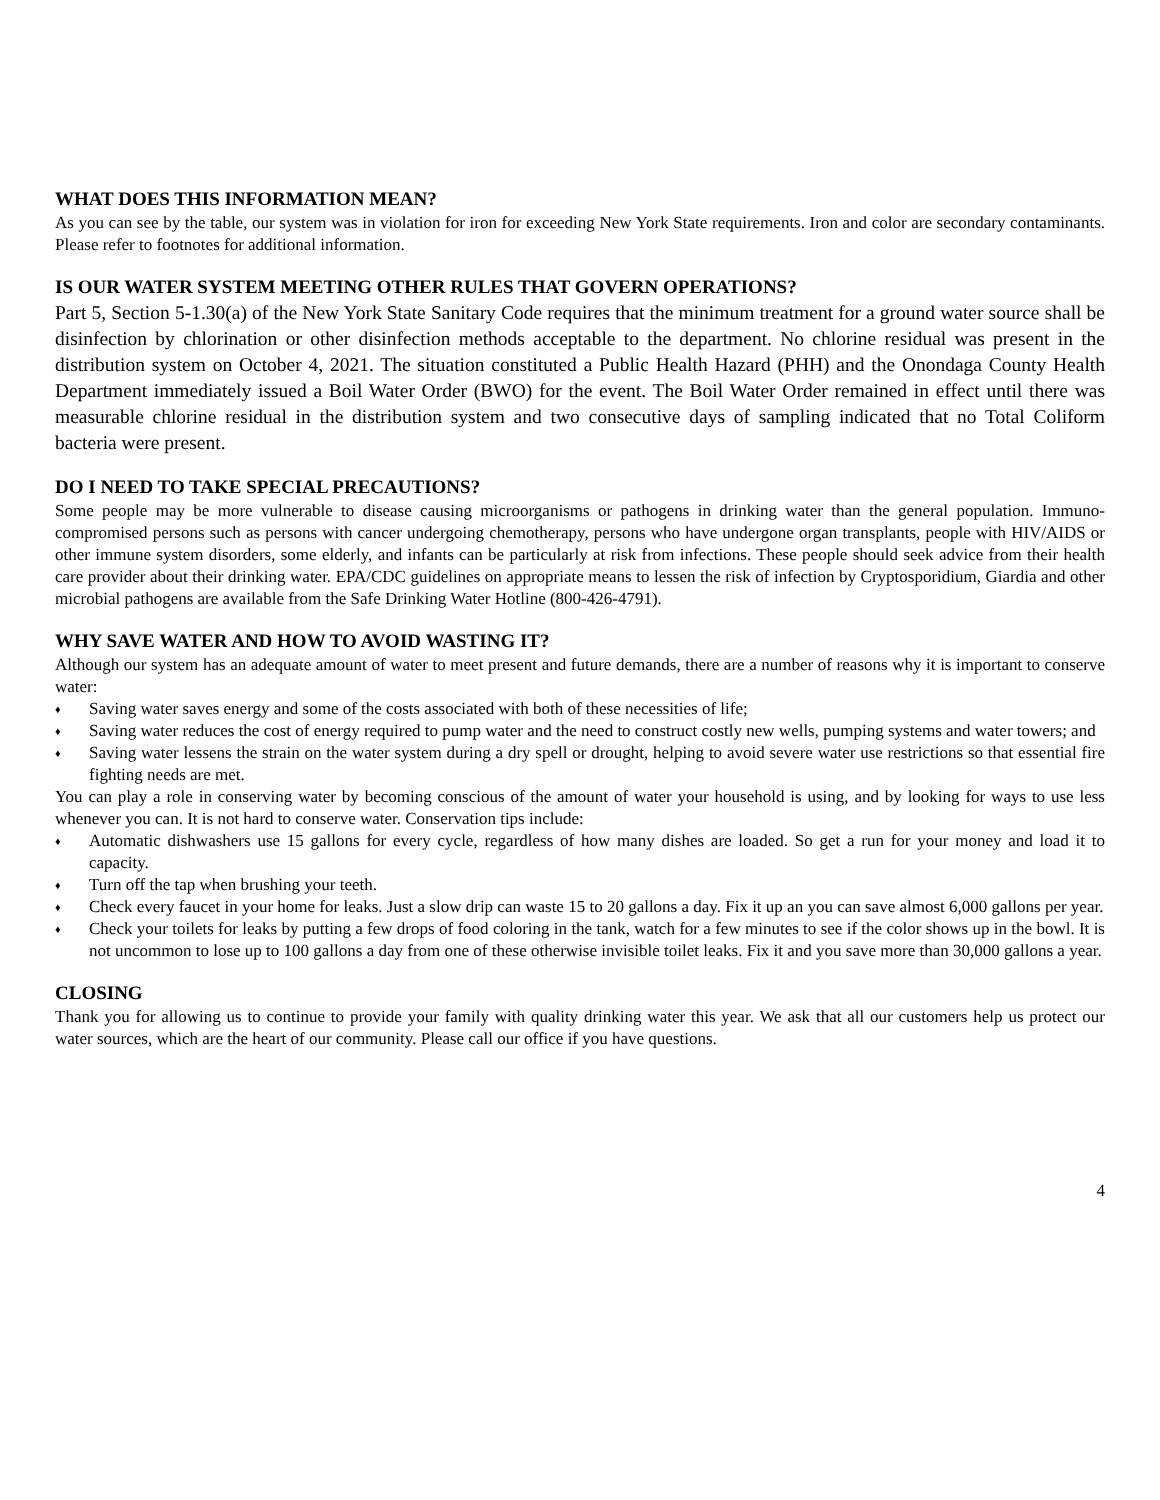WHAT DOES THIS INFORMATION MEAN?
As you can see by the table, our system was in violation for iron for exceeding New York State requirements. Iron and color are secondary contaminants. Please refer to footnotes for additional information.
IS OUR WATER SYSTEM MEETING OTHER RULES THAT GOVERN OPERATIONS?
Part 5, Section 5-1.30(a) of the New York State Sanitary Code requires that the minimum treatment for a ground water source shall be disinfection by chlorination or other disinfection methods acceptable to the department. No chlorine residual was present in the distribution system on October 4, 2021. The situation constituted a Public Health Hazard (PHH) and the Onondaga County Health Department immediately issued a Boil Water Order (BWO) for the event. The Boil Water Order remained in effect until there was measurable chlorine residual in the distribution system and two consecutive days of sampling indicated that no Total Coliform bacteria were present.
DO I NEED TO TAKE SPECIAL PRECAUTIONS?
Some people may be more vulnerable to disease causing microorganisms or pathogens in drinking water than the general population. Immuno-compromised persons such as persons with cancer undergoing chemotherapy, persons who have undergone organ transplants, people with HIV/AIDS or other immune system disorders, some elderly, and infants can be particularly at risk from infections. These people should seek advice from their health care provider about their drinking water. EPA/CDC guidelines on appropriate means to lessen the risk of infection by Cryptosporidium, Giardia and other microbial pathogens are available from the Safe Drinking Water Hotline (800-426-4791).
WHY SAVE WATER AND HOW TO AVOID WASTING IT?
Although our system has an adequate amount of water to meet present and future demands, there are a number of reasons why it is important to conserve water:
♦ Saving water saves energy and some of the costs associated with both of these necessities of life;
♦ Saving water reduces the cost of energy required to pump water and the need to construct costly new wells, pumping systems and water towers; and
♦ Saving water lessens the strain on the water system during a dry spell or drought, helping to avoid severe water use restrictions so that essential fire fighting needs are met.
You can play a role in conserving water by becoming conscious of the amount of water your household is using, and by looking for ways to use less whenever you can. It is not hard to conserve water. Conservation tips include:
♦ Automatic dishwashers use 15 gallons for every cycle, regardless of how many dishes are loaded. So get a run for your money and load it to capacity.
♦ Turn off the tap when brushing your teeth.
♦ Check every faucet in your home for leaks. Just a slow drip can waste 15 to 20 gallons a day. Fix it up an you can save almost 6,000 gallons per year.
♦ Check your toilets for leaks by putting a few drops of food coloring in the tank, watch for a few minutes to see if the color shows up in the bowl. It is not uncommon to lose up to 100 gallons a day from one of these otherwise invisible toilet leaks. Fix it and you save more than 30,000 gallons a year.
CLOSING
Thank you for allowing us to continue to provide your family with quality drinking water this year. We ask that all our customers help us protect our water sources, which are the heart of our community. Please call our office if you have questions.
4